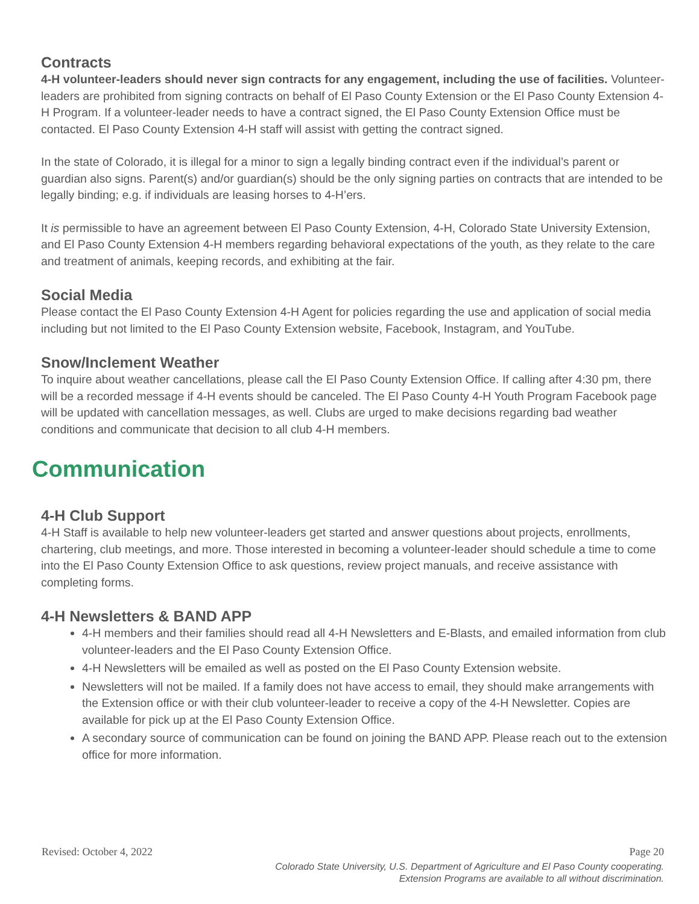Contracts
4-H volunteer-leaders should never sign contracts for any engagement, including the use of facilities. Volunteer-leaders are prohibited from signing contracts on behalf of El Paso County Extension or the El Paso County Extension 4-H Program. If a volunteer-leader needs to have a contract signed, the El Paso County Extension Office must be contacted. El Paso County Extension 4-H staff will assist with getting the contract signed.
In the state of Colorado, it is illegal for a minor to sign a legally binding contract even if the individual’s parent or guardian also signs. Parent(s) and/or guardian(s) should be the only signing parties on contracts that are intended to be legally binding; e.g. if individuals are leasing horses to 4-H’ers.
It is permissible to have an agreement between El Paso County Extension, 4-H, Colorado State University Extension, and El Paso County Extension 4-H members regarding behavioral expectations of the youth, as they relate to the care and treatment of animals, keeping records, and exhibiting at the fair.
Social Media
Please contact the El Paso County Extension 4-H Agent for policies regarding the use and application of social media including but not limited to the El Paso County Extension website, Facebook, Instagram, and YouTube.
Snow/Inclement Weather
To inquire about weather cancellations, please call the El Paso County Extension Office. If calling after 4:30 pm, there will be a recorded message if 4-H events should be canceled. The El Paso County 4-H Youth Program Facebook page will be updated with cancellation messages, as well. Clubs are urged to make decisions regarding bad weather conditions and communicate that decision to all club 4-H members.
Communication
4-H Club Support
4-H Staff is available to help new volunteer-leaders get started and answer questions about projects, enrollments, chartering, club meetings, and more. Those interested in becoming a volunteer-leader should schedule a time to come into the El Paso County Extension Office to ask questions, review project manuals, and receive assistance with completing forms.
4-H Newsletters & BAND APP
4-H members and their families should read all 4-H Newsletters and E-Blasts, and emailed information from club volunteer-leaders and the El Paso County Extension Office.
4-H Newsletters will be emailed as well as posted on the El Paso County Extension website.
Newsletters will not be mailed. If a family does not have access to email, they should make arrangements with the Extension office or with their club volunteer-leader to receive a copy of the 4-H Newsletter. Copies are available for pick up at the El Paso County Extension Office.
A secondary source of communication can be found on joining the BAND APP. Please reach out to the extension office for more information.
Revised: October 4, 2022 Page 20
Colorado State University, U.S. Department of Agriculture and El Paso County cooperating.
Extension Programs are available to all without discrimination.